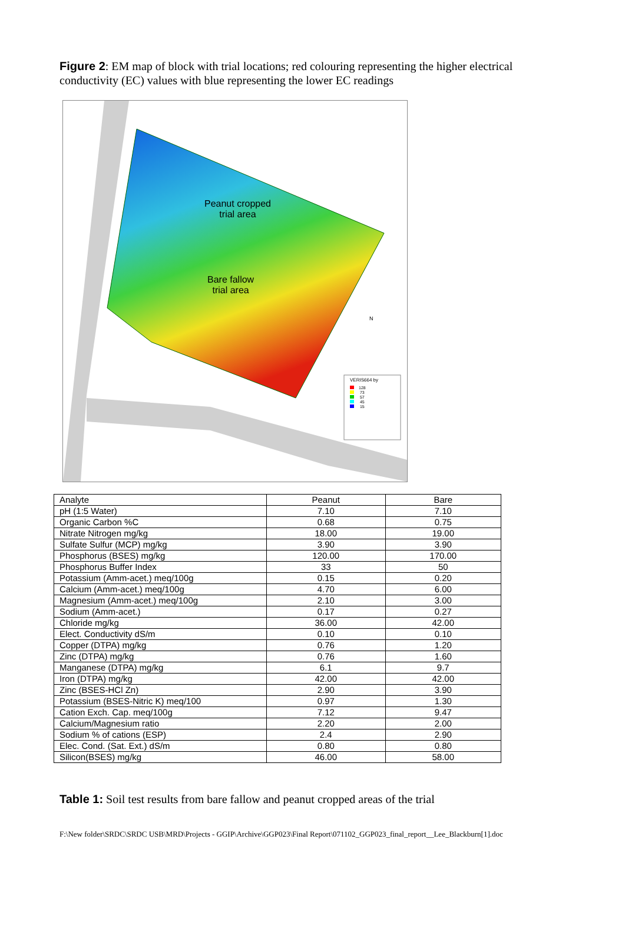Figure 2: EM map of block with trial locations; red colouring representing the higher electrical conductivity (EC) values with blue representing the lower EC readings
VERIS664 by
Peanut cropped
trial area
Bare fallow
trial area
N
128
73
57
45
15
| Analyte | Peanut | Bare |
| --- | --- | --- |
| pH (1:5 Water) | 7.10 | 7.10 |
| Organic Carbon %C | 0.68 | 0.75 |
| Nitrate Nitrogen mg/kg | 18.00 | 19.00 |
| Sulfate Sulfur (MCP) mg/kg | 3.90 | 3.90 |
| Phosphorus (BSES) mg/kg | 120.00 | 170.00 |
| Phosphorus Buffer Index | 33 | 50 |
| Potassium (Amm-acet.) meq/100g | 0.15 | 0.20 |
| Calcium (Amm-acet.) meq/100g | 4.70 | 6.00 |
| Magnesium (Amm-acet.) meq/100g | 2.10 | 3.00 |
| Sodium (Amm-acet.) | 0.17 | 0.27 |
| Chloride mg/kg | 36.00 | 42.00 |
| Elect. Conductivity dS/m | 0.10 | 0.10 |
| Copper (DTPA) mg/kg | 0.76 | 1.20 |
| Zinc (DTPA) mg/kg | 0.76 | 1.60 |
| Manganese (DTPA) mg/kg | 6.1 | 9.7 |
| Iron (DTPA) mg/kg | 42.00 | 42.00 |
| Zinc (BSES-HCl Zn) | 2.90 | 3.90 |
| Potassium (BSES-Nitric K) meq/100 | 0.97 | 1.30 |
| Cation Exch. Cap. meq/100g | 7.12 | 9.47 |
| Calcium/Magnesium ratio | 2.20 | 2.00 |
| Sodium % of cations (ESP) | 2.4 | 2.90 |
| Elec. Cond. (Sat. Ext.) dS/m | 0.80 | 0.80 |
| Silicon(BSES) mg/kg | 46.00 | 58.00 |
Table 1: Soil test results from bare fallow and peanut cropped areas of the trial
F:\New folder\SRDC\SRDC USB\MRD\Projects - GGIP\Archive\GGP023\Final Report\071102_GGP023_final_report__Lee_Blackburn[1].doc